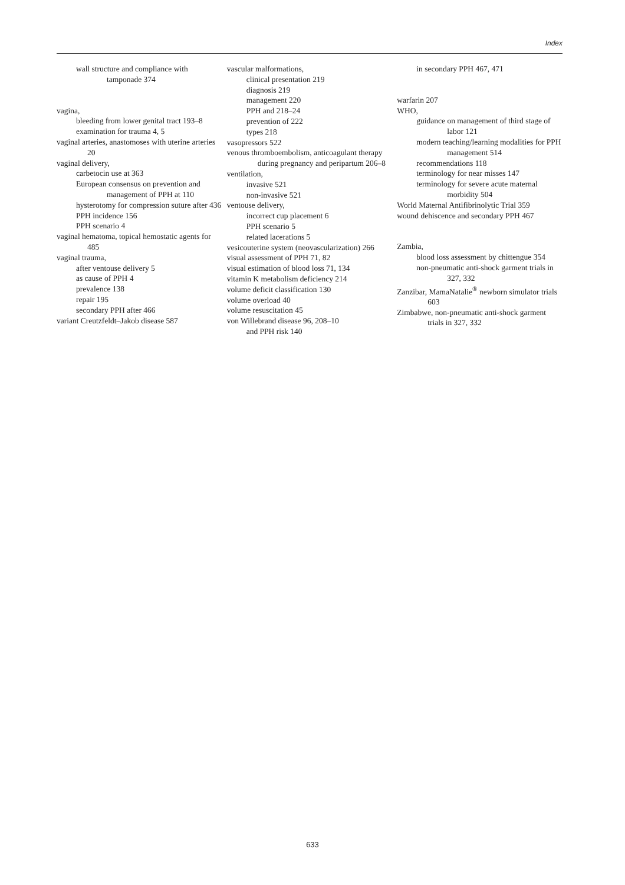Index
wall structure and compliance with tamponade 374
vagina,
bleeding from lower genital tract 193–8
examination for trauma 4, 5
vaginal arteries, anastomoses with uterine arteries 20
vaginal delivery,
carbetocin use at 363
European consensus on prevention and management of PPH at 110
hysterotomy for compression suture after 436
PPH incidence 156
PPH scenario 4
vaginal hematoma, topical hemostatic agents for 485
vaginal trauma,
after ventouse delivery 5
as cause of PPH 4
prevalence 138
repair 195
secondary PPH after 466
variant Creutzfeldt–Jakob disease 587
vascular malformations,
clinical presentation 219
diagnosis 219
management 220
PPH and 218–24
prevention of 222
types 218
vasopressors 522
venous thromboembolism, anticoagulant therapy during pregnancy and peripartum 206–8
ventilation,
invasive 521
non-invasive 521
ventouse delivery,
incorrect cup placement 6
PPH scenario 5
related lacerations 5
vesicouterine system (neovascularization) 266
visual assessment of PPH 71, 82
visual estimation of blood loss 71, 134
vitamin K metabolism deficiency 214
volume deficit classification 130
volume overload 40
volume resuscitation 45
von Willebrand disease 96, 208–10
and PPH risk 140
in secondary PPH 467, 471
warfarin 207
WHO,
guidance on management of third stage of labor 121
modern teaching/learning modalities for PPH management 514
recommendations 118
terminology for near misses 147
terminology for severe acute maternal morbidity 504
World Maternal Antifibrinolytic Trial 359
wound dehiscence and secondary PPH 467
Zambia,
blood loss assessment by chittengue 354
non-pneumatic anti-shock garment trials in 327, 332
Zanzibar, MamaNatalie<sup>®</sup> newborn simulator trials 603
Zimbabwe, non-pneumatic anti-shock garment trials in 327, 332
633